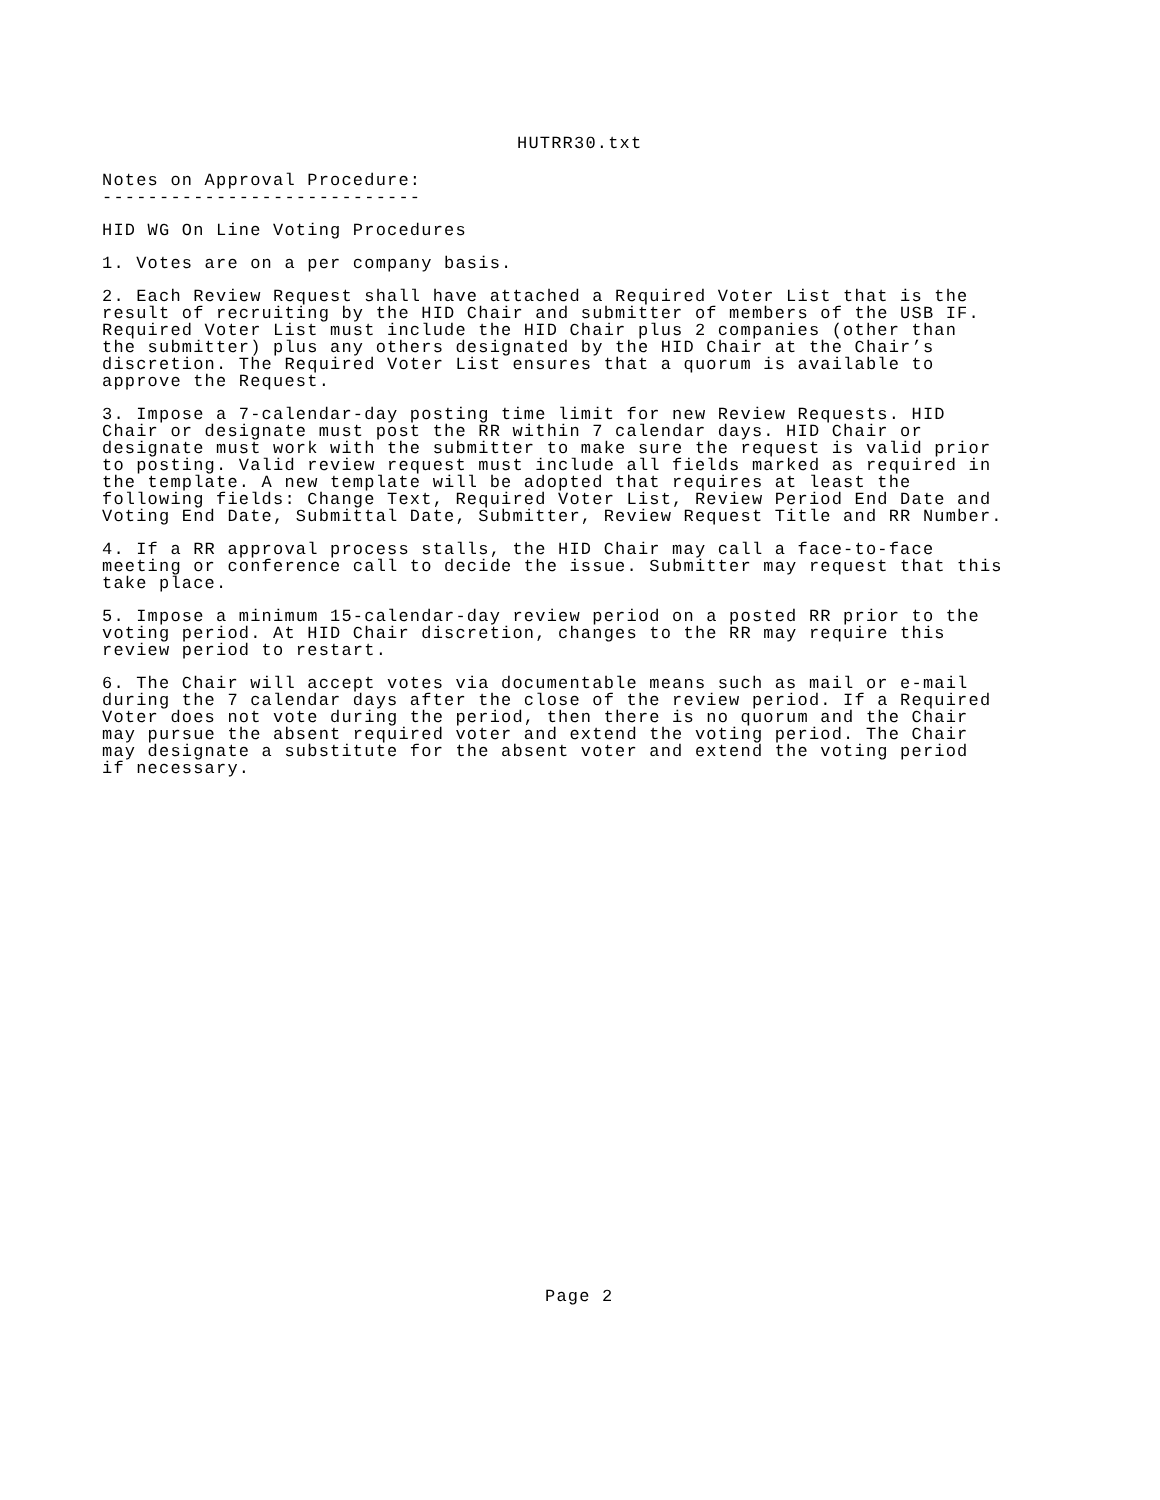HUTRR30.txt
Notes on Approval Procedure: ----------------------------
HID WG On Line Voting Procedures
1. Votes are on a per company basis.
2. Each Review Request shall have attached a Required Voter List that is the result of recruiting by the HID Chair and submitter of members of the USB IF. Required Voter List must include the HID Chair plus 2 companies (other than the submitter) plus any others designated by the HID Chair at the Chair’s discretion. The Required Voter List ensures that a quorum is available to approve the Request.
3. Impose a 7-calendar-day posting time limit for new Review Requests. HID Chair or designate must post the RR within 7 calendar days. HID Chair or designate must work with the submitter to make sure the request is valid prior to posting. Valid review request must include all fields marked as required in the template. A new template will be adopted that requires at least the following fields: Change Text, Required Voter List, Review Period End Date and Voting End Date, Submittal Date, Submitter, Review Request Title and RR Number.
4. If a RR approval process stalls, the HID Chair may call a face-to-face meeting or conference call to decide the issue. Submitter may request that this take place.
5. Impose a minimum 15-calendar-day review period on a posted RR prior to the voting period. At HID Chair discretion, changes to the RR may require this review period to restart.
6. The Chair will accept votes via documentable means such as mail or e-mail during the 7 calendar days after the close of the review period. If a Required Voter does not vote during the period, then there is no quorum and the Chair may pursue the absent required voter and extend the voting period. The Chair may designate a substitute for the absent voter and extend the voting period if necessary.
Page 2